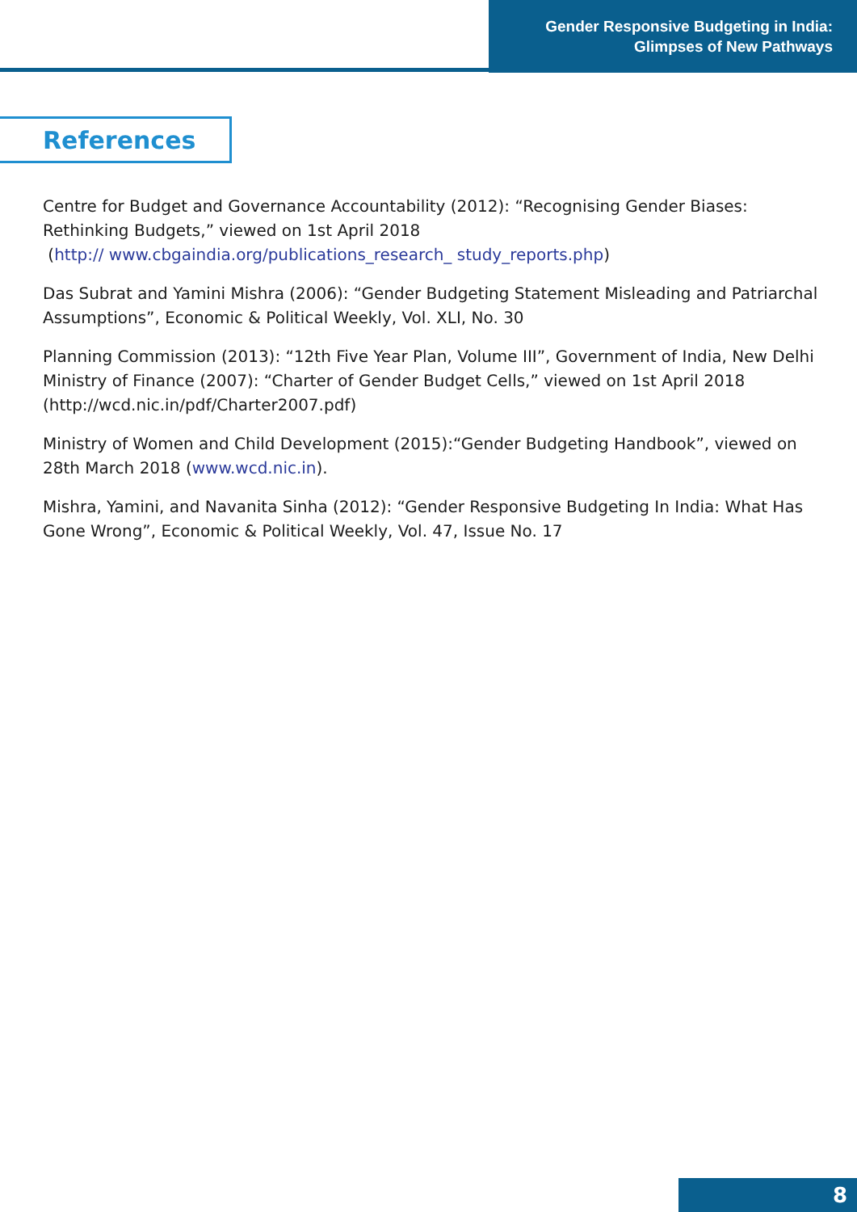Gender Responsive Budgeting in India:
Glimpses of New Pathways
References
Centre for Budget and Governance Accountability (2012): “Recognising Gender Biases: Rethinking Budgets,” viewed on 1st April 2018
(http:// www.cbgaindia.org/publications_research_ study_reports.php)
Das Subrat and Yamini Mishra (2006): “Gender Budgeting Statement Misleading and Patriarchal Assumptions”, Economic & Political Weekly, Vol. XLI, No. 30
Planning Commission (2013): “12th Five Year Plan, Volume III”, Government of India, New Delhi
Ministry of Finance (2007): “Charter of Gender Budget Cells,” viewed on 1st April 2018 (http://wcd.nic.in/pdf/Charter2007.pdf)
Ministry of Women and Child Development (2015):“Gender Budgeting Handbook”, viewed on 28th March 2018 (www.wcd.nic.in).
Mishra, Yamini, and Navanita Sinha (2012): “Gender Responsive Budgeting In India: What Has Gone Wrong”, Economic & Political Weekly, Vol. 47, Issue No. 17
8